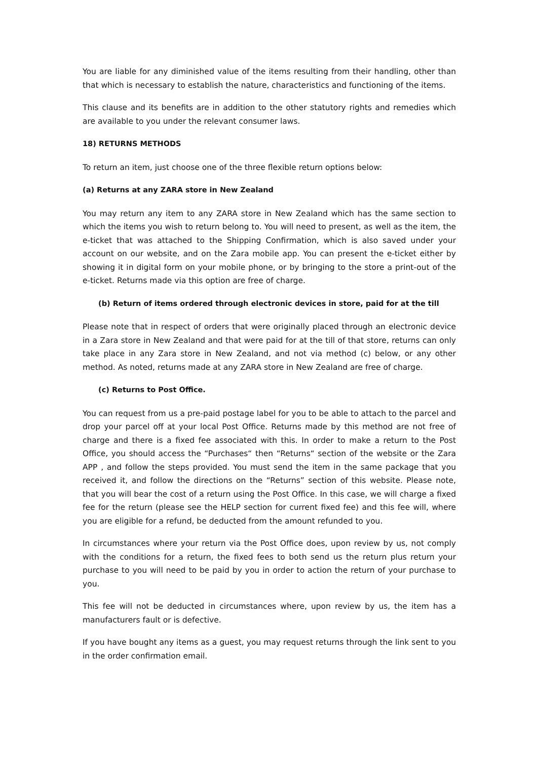You are liable for any diminished value of the items resulting from their handling, other than that which is necessary to establish the nature, characteristics and functioning of the items.
This clause and its benefits are in addition to the other statutory rights and remedies which are available to you under the relevant consumer laws.
18) RETURNS METHODS
To return an item, just choose one of the three flexible return options below:
(a) Returns at any ZARA store in New Zealand
You may return any item to any ZARA store in New Zealand which has the same section to which the items you wish to return belong to. You will need to present, as well as the item, the e-ticket that was attached to the Shipping Confirmation, which is also saved under your account on our website, and on the Zara mobile app. You can present the e-ticket either by showing it in digital form on your mobile phone, or by bringing to the store a print-out of the e-ticket. Returns made via this option are free of charge.
(b) Return of items ordered through electronic devices in store, paid for at the till
Please note that in respect of orders that were originally placed through an electronic device in a Zara store in New Zealand and that were paid for at the till of that store, returns can only take place in any Zara store in New Zealand, and not via method (c) below, or any other method. As noted, returns made at any ZARA store in New Zealand are free of charge.
(c) Returns to Post Office.
You can request from us a pre-paid postage label for you to be able to attach to the parcel and drop your parcel off at your local Post Office. Returns made by this method are not free of charge and there is a fixed fee associated with this. In order to make a return to the Post Office, you should access the “Purchases“ then “Returns“ section of the website or the Zara APP , and follow the steps provided. You must send the item in the same package that you received it, and follow the directions on the “Returns” section of this website. Please note, that you will bear the cost of a return using the Post Office. In this case, we will charge a fixed fee for the return (please see the HELP section for current fixed fee) and this fee will, where you are eligible for a refund, be deducted from the amount refunded to you.
In circumstances where your return via the Post Office does, upon review by us, not comply with the conditions for a return, the fixed fees to both send us the return plus return your purchase to you will need to be paid by you in order to action the return of your purchase to you.
This fee will not be deducted in circumstances where, upon review by us, the item has a manufacturers fault or is defective.
If you have bought any items as a guest, you may request returns through the link sent to you in the order confirmation email.